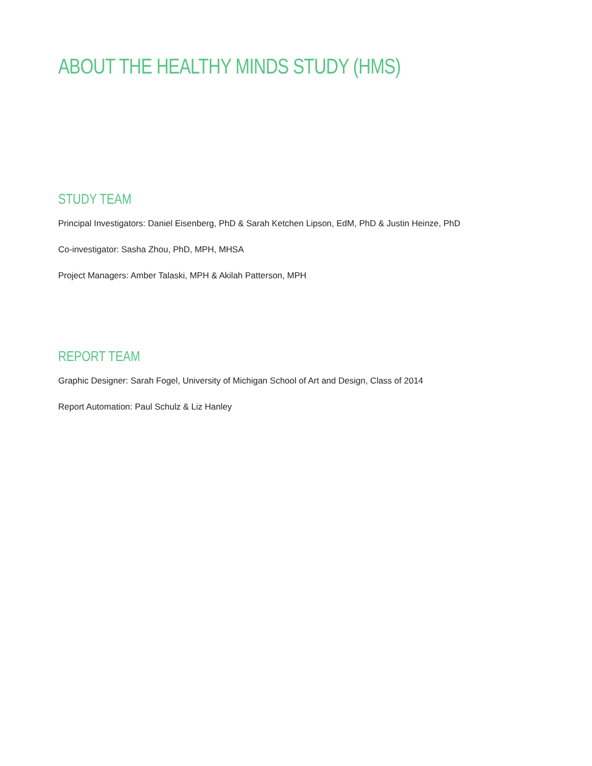ABOUT THE HEALTHY MINDS STUDY (HMS)
STUDY TEAM
Principal Investigators: Daniel Eisenberg, PhD & Sarah Ketchen Lipson, EdM, PhD & Justin Heinze, PhD
Co-investigator: Sasha Zhou, PhD, MPH, MHSA
Project Managers: Amber Talaski, MPH & Akilah Patterson, MPH
REPORT TEAM
Graphic Designer: Sarah Fogel, University of Michigan School of Art and Design, Class of 2014
Report Automation: Paul Schulz & Liz Hanley